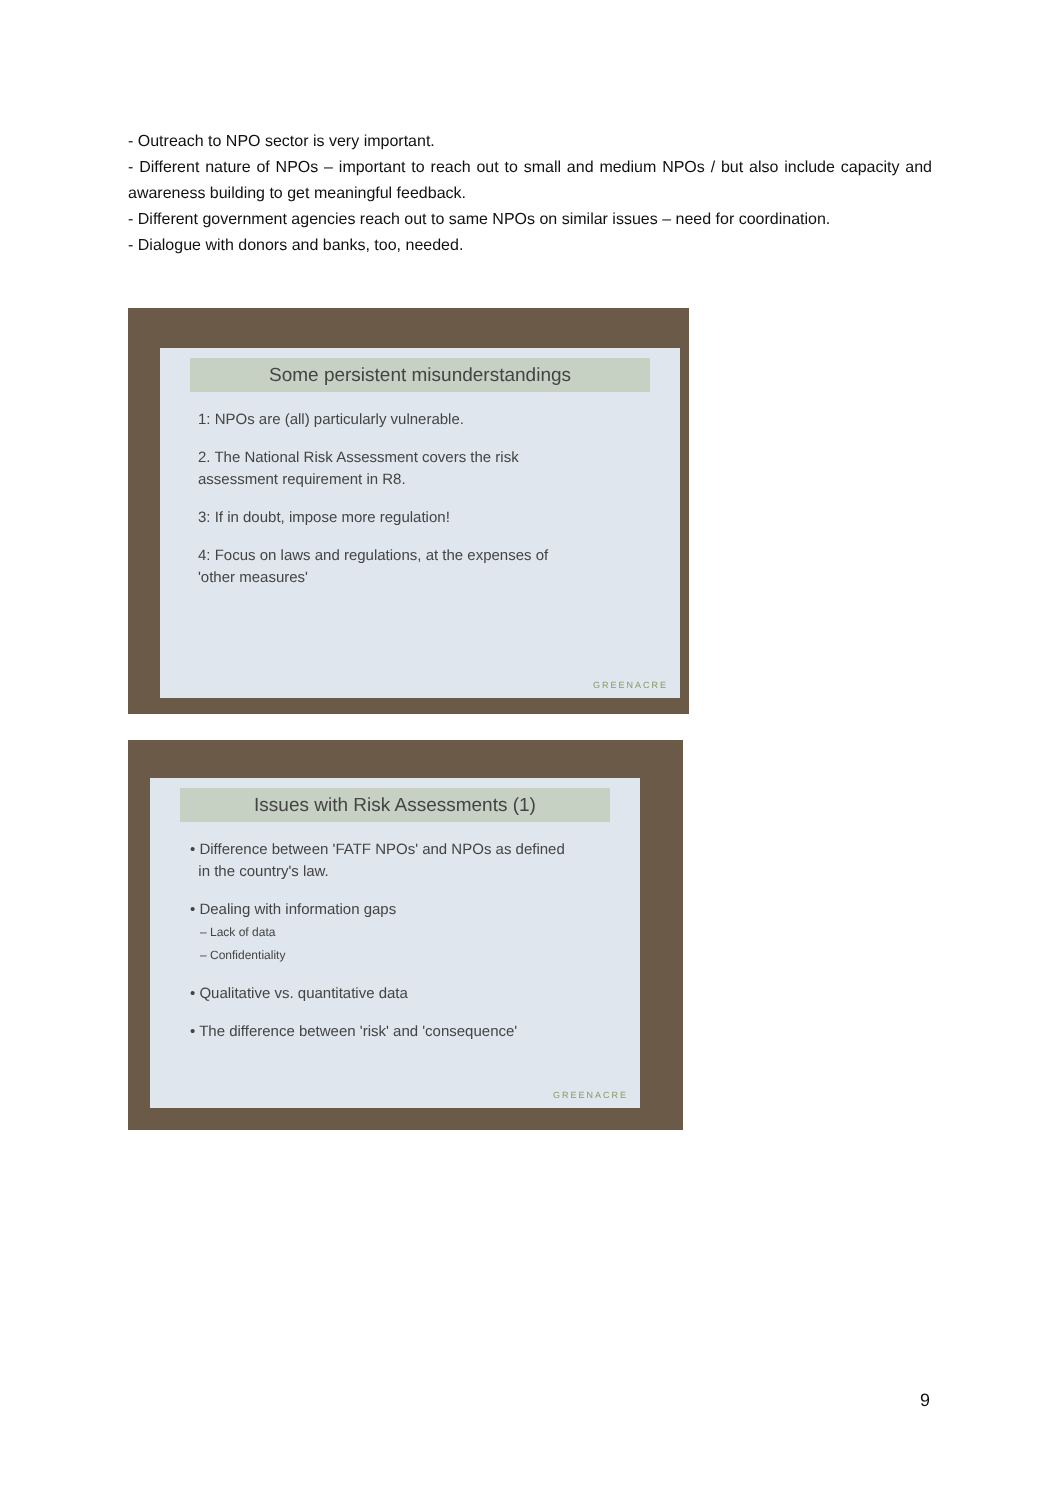- Outreach to NPO sector is very important.
- Different nature of NPOs – important to reach out to small and medium NPOs / but also include capacity and awareness building to get meaningful feedback.
- Different government agencies reach out to same NPOs on similar issues – need for coordination.
- Dialogue with donors and banks, too, needed.
Some persistent misunderstandings
1: NPOs are (all) particularly vulnerable.
2. The National Risk Assessment covers the risk
assessment requirement in R8.
3: If in doubt, impose more regulation!
4: Focus on laws and regulations, at the expenses of
'other measures'
GREENACRE
Issues with Risk Assessments (1)
• Difference between 'FATF NPOs' and NPOs as defined
in the country's law.
• Dealing with information gaps
– Lack of data
– Confidentiality
• Qualitative vs. quantitative data
• The difference between 'risk' and 'consequence'
GREENACRE
9